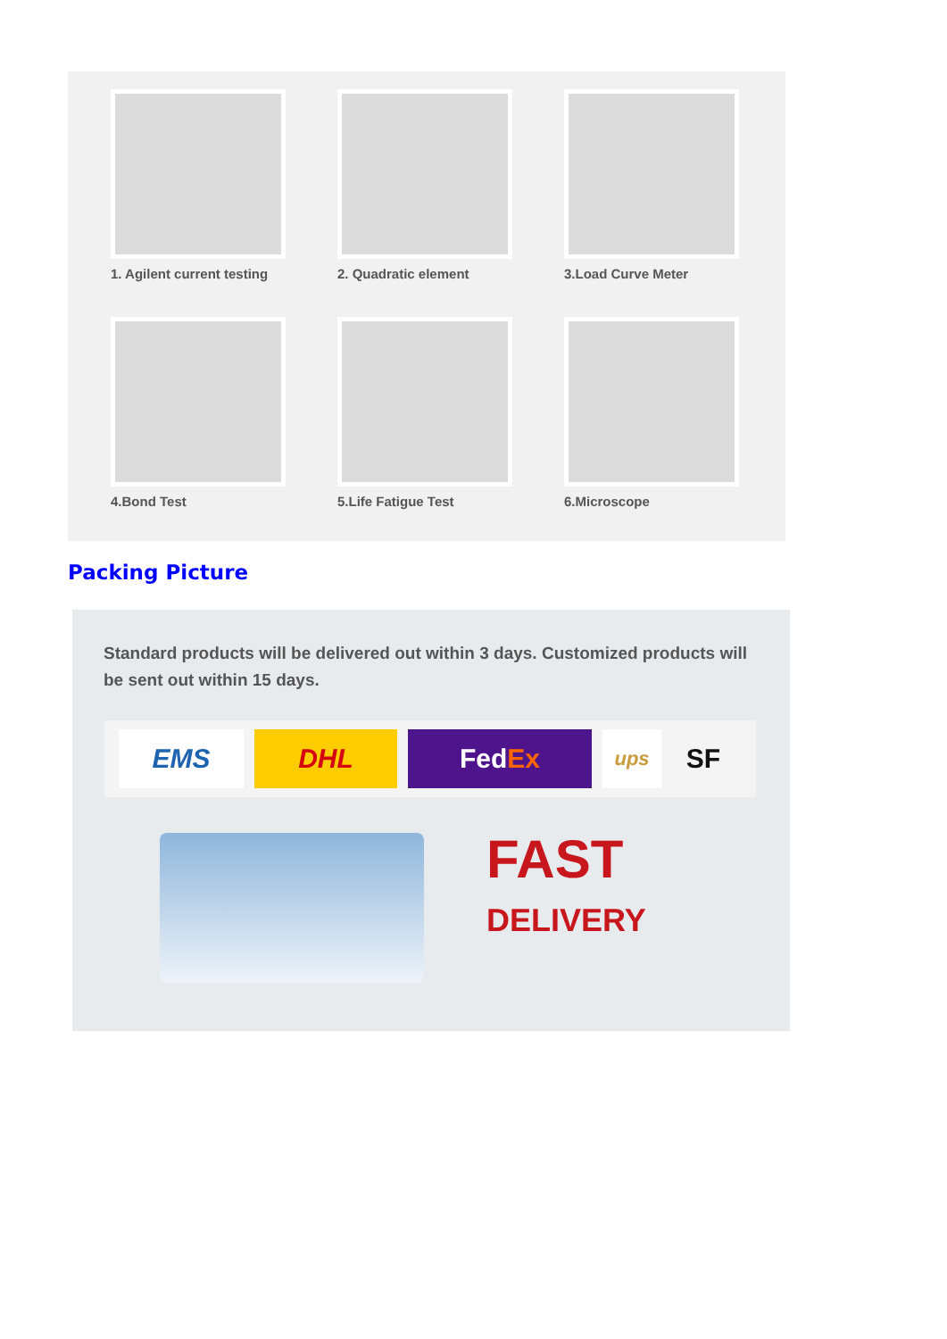1. Agilent current testing
2. Quadratic element
3.Load Curve Meter
4.Bond Test
5.Life Fatigue Test
6.Microscope
Packing Picture
Standard products will be delivered out within 3 days. Customized products will be sent out within 15 days.
EMS DHL Fed Ex
ups
SF
FAST
DELIVERY